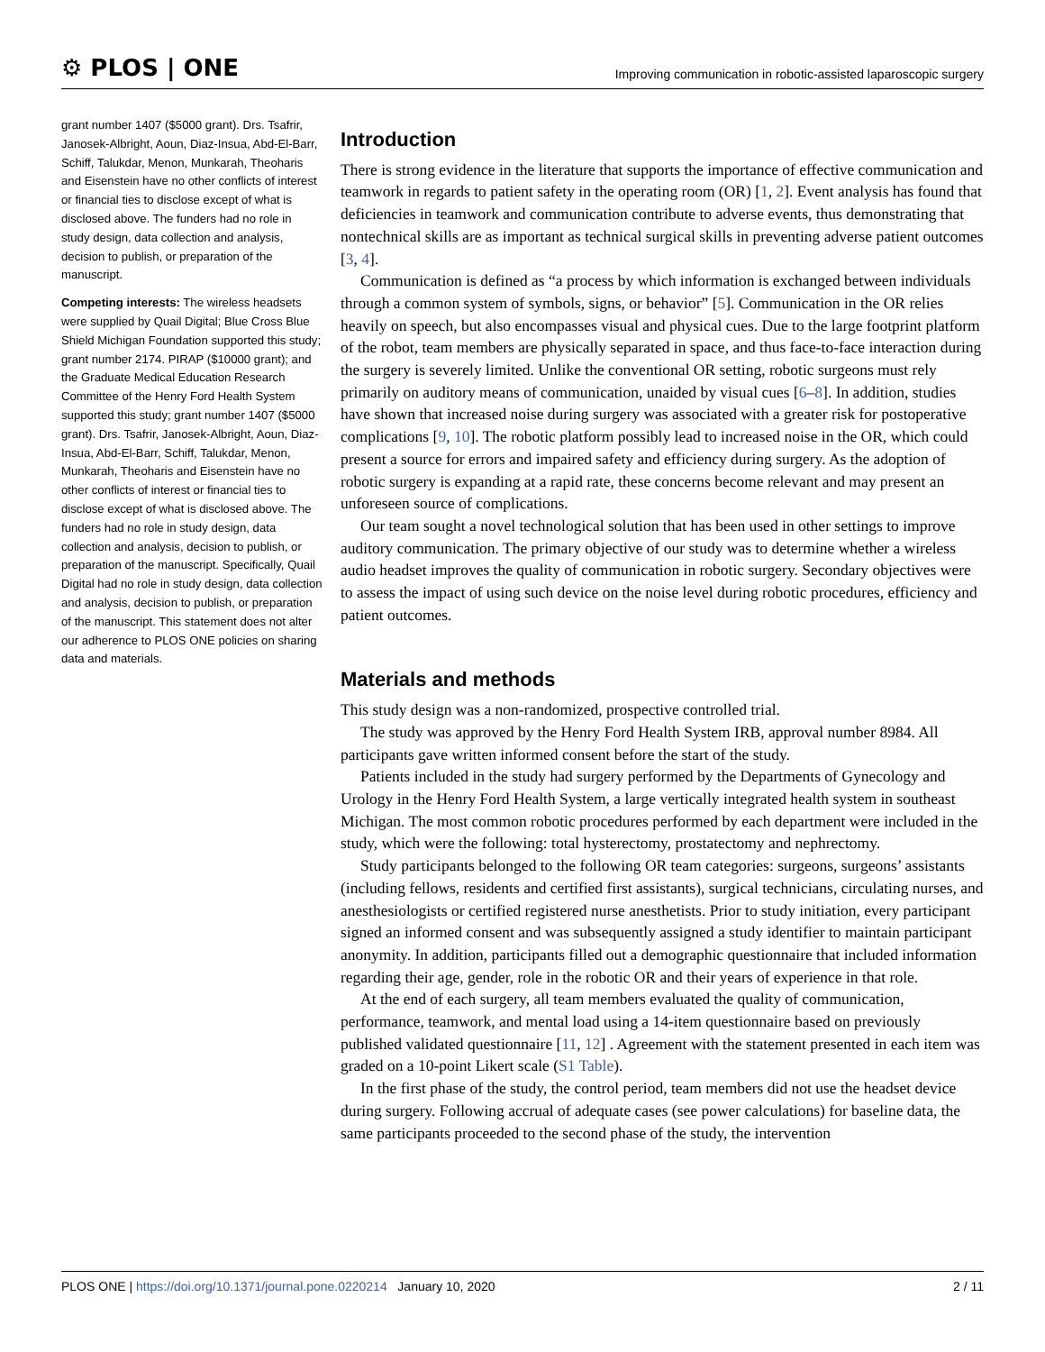⚙ PLOS | ONE
Improving communication in robotic-assisted laparoscopic surgery
grant number 1407 ($5000 grant). Drs. Tsafrir, Janosek-Albright, Aoun, Diaz-Insua, Abd-El-Barr, Schiff, Talukdar, Menon, Munkarah, Theoharis and Eisenstein have no other conflicts of interest or financial ties to disclose except of what is disclosed above. The funders had no role in study design, data collection and analysis, decision to publish, or preparation of the manuscript.
Competing interests: The wireless headsets were supplied by Quail Digital; Blue Cross Blue Shield Michigan Foundation supported this study; grant number 2174. PIRAP ($10000 grant); and the Graduate Medical Education Research Committee of the Henry Ford Health System supported this study; grant number 1407 ($5000 grant). Drs. Tsafrir, Janosek-Albright, Aoun, Diaz-Insua, Abd-El-Barr, Schiff, Talukdar, Menon, Munkarah, Theoharis and Eisenstein have no other conflicts of interest or financial ties to disclose except of what is disclosed above. The funders had no role in study design, data collection and analysis, decision to publish, or preparation of the manuscript. Specifically, Quail Digital had no role in study design, data collection and analysis, decision to publish, or preparation of the manuscript. This statement does not alter our adherence to PLOS ONE policies on sharing data and materials.
Introduction
There is strong evidence in the literature that supports the importance of effective communication and teamwork in regards to patient safety in the operating room (OR) [1, 2]. Event analysis has found that deficiencies in teamwork and communication contribute to adverse events, thus demonstrating that nontechnical skills are as important as technical surgical skills in preventing adverse patient outcomes [3, 4].
Communication is defined as “a process by which information is exchanged between individuals through a common system of symbols, signs, or behavior” [5]. Communication in the OR relies heavily on speech, but also encompasses visual and physical cues. Due to the large footprint platform of the robot, team members are physically separated in space, and thus face-to-face interaction during the surgery is severely limited. Unlike the conventional OR setting, robotic surgeons must rely primarily on auditory means of communication, unaided by visual cues [6–8]. In addition, studies have shown that increased noise during surgery was associated with a greater risk for postoperative complications [9, 10]. The robotic platform possibly lead to increased noise in the OR, which could present a source for errors and impaired safety and efficiency during surgery. As the adoption of robotic surgery is expanding at a rapid rate, these concerns become relevant and may present an unforeseen source of complications.
Our team sought a novel technological solution that has been used in other settings to improve auditory communication. The primary objective of our study was to determine whether a wireless audio headset improves the quality of communication in robotic surgery. Secondary objectives were to assess the impact of using such device on the noise level during robotic procedures, efficiency and patient outcomes.
Materials and methods
This study design was a non-randomized, prospective controlled trial.
The study was approved by the Henry Ford Health System IRB, approval number 8984. All participants gave written informed consent before the start of the study.
Patients included in the study had surgery performed by the Departments of Gynecology and Urology in the Henry Ford Health System, a large vertically integrated health system in southeast Michigan. The most common robotic procedures performed by each department were included in the study, which were the following: total hysterectomy, prostatectomy and nephrectomy.
Study participants belonged to the following OR team categories: surgeons, surgeons’ assistants (including fellows, residents and certified first assistants), surgical technicians, circulating nurses, and anesthesiologists or certified registered nurse anesthetists. Prior to study initiation, every participant signed an informed consent and was subsequently assigned a study identifier to maintain participant anonymity. In addition, participants filled out a demographic questionnaire that included information regarding their age, gender, role in the robotic OR and their years of experience in that role.
At the end of each surgery, all team members evaluated the quality of communication, performance, teamwork, and mental load using a 14-item questionnaire based on previously published validated questionnaire [11, 12] . Agreement with the statement presented in each item was graded on a 10-point Likert scale (S1 Table).
In the first phase of the study, the control period, team members did not use the headset device during surgery. Following accrual of adequate cases (see power calculations) for baseline data, the same participants proceeded to the second phase of the study, the intervention
PLOS ONE | https://doi.org/10.1371/journal.pone.0220214 January 10, 2020
2 / 11